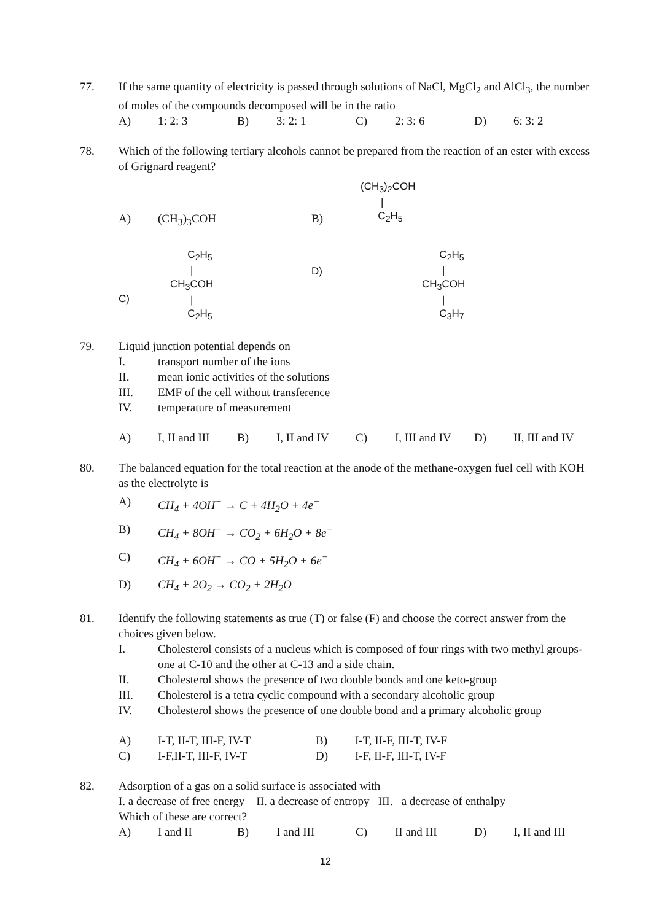77. If the same quantity of electricity is passed through solutions of NaCl, MgCl<sub>2</sub> and AlCl<sub>3</sub>, the number of moles of the compounds decomposed will be in the ratio
A) 1: 2: 3 B) 3: 2: 1 C) 2: 3: 6 D) 6: 3: 2
78. Which of the following tertiary alcohols cannot be prepared from the reaction of an ester with excess of Grignard reagent?
A)
(CH<sub>3</sub>)<sub>3</sub>COH
B)
(CH<sub>3</sub>)<sub>2</sub>COH
|
C<sub>2</sub>H<sub>5</sub>
C)
C<sub>2</sub>H<sub>5</sub>
|
CH<sub>3</sub>COH
|
C<sub>2</sub>H<sub>5</sub>
D)
C<sub>2</sub>H<sub>5</sub>
|
CH<sub>3</sub>COH
|
C<sub>3</sub>H<sub>7</sub>
79. Liquid junction potential depends on
I. transport number of the ions
II. mean ionic activities of the solutions
III. EMF of the cell without transference
IV. temperature of measurement
A) I, II and III B) I, II and IV C) I, III and IV D) II, III and IV
80. The balanced equation for the total reaction at the anode of the methane-oxygen fuel cell with KOH as the electrolyte is
A) CH<sub>4</sub> + 4OH<sup>−</sup> → C + 4H<sub>2</sub>O + 4e<sup>−</sup>
B) CH<sub>4</sub> + 8OH<sup>−</sup> → CO<sub>2</sub> + 6H<sub>2</sub>O + 8e<sup>−</sup>
C) CH<sub>4</sub> + 6OH<sup>−</sup> → CO + 5H<sub>2</sub>O + 6e<sup>−</sup>
D) CH<sub>4</sub> + 2O<sub>2</sub> → CO<sub>2</sub> + 2H<sub>2</sub>O
81. Identify the following statements as true (T) or false (F) and choose the correct answer from the choices given below.
I. Cholesterol consists of a nucleus which is composed of four rings with two methyl groups- one at C-10 and the other at C-13 and a side chain.
II. Cholesterol shows the presence of two double bonds and one keto-group
III. Cholesterol is a tetra cyclic compound with a secondary alcoholic group
IV. Cholesterol shows the presence of one double bond and a primary alcoholic group
A) I-T, II-T, III-F, IV-T B) I-T, II-F, III-T, IV-F
C) I-F,II-T, III-F, IV-T D) I-F, II-F, III-T, IV-F
82. Adsorption of a gas on a solid surface is associated with
I. a decrease of free energy II. a decrease of entropy III. a decrease of enthalpy
Which of these are correct?
A) I and II B) I and III C) II and III D) I, II and III
12